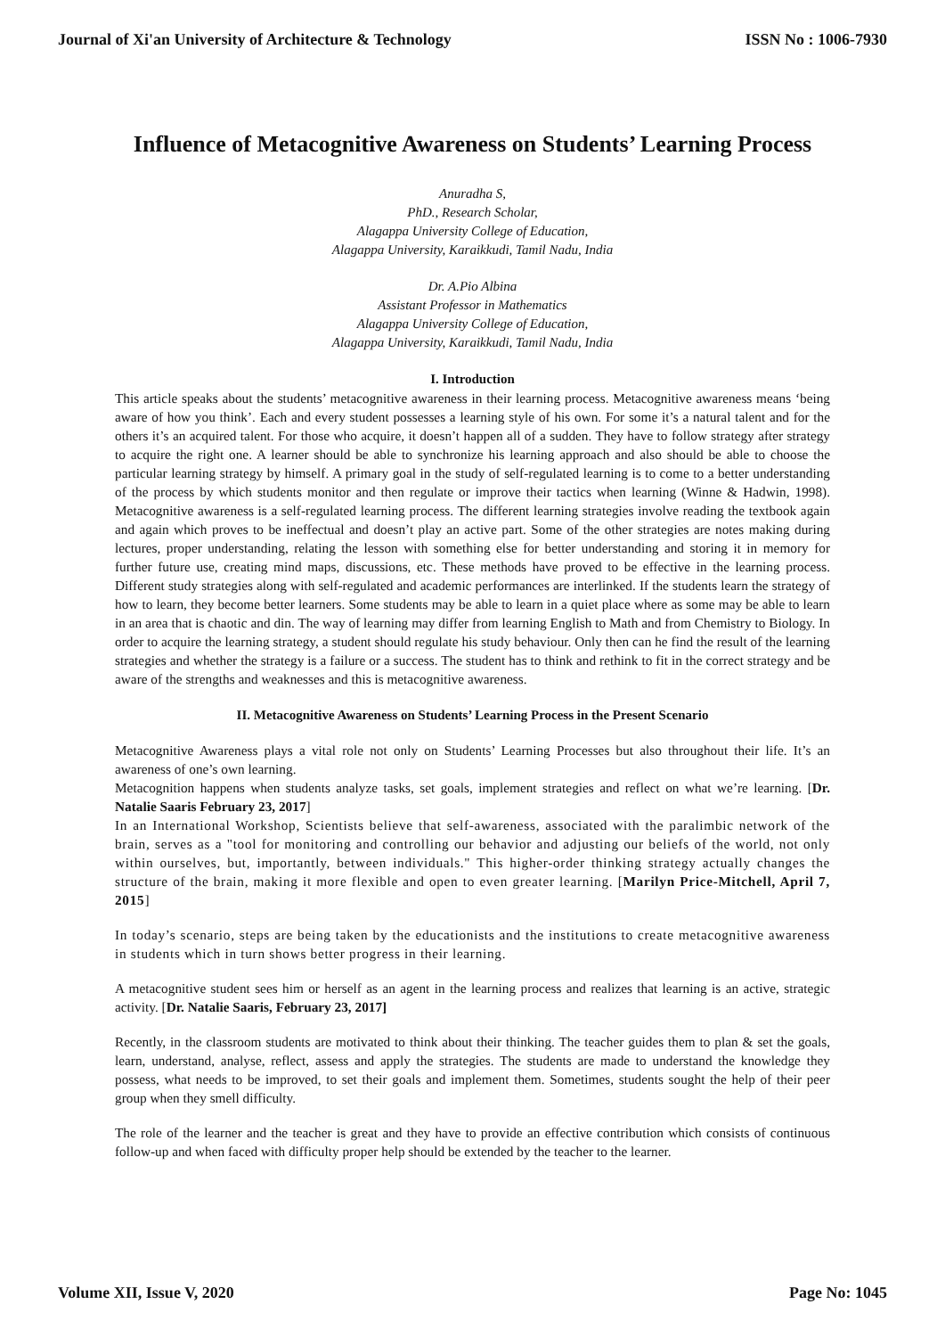Journal of Xi'an University of Architecture & Technology ISSN No : 1006-7930
Influence of Metacognitive Awareness on Students’ Learning Process
Anuradha S,
PhD., Research Scholar,
Alagappa University College of Education,
Alagappa University, Karaikkudi, Tamil Nadu, India
Dr. A.Pio Albina
Assistant Professor in Mathematics
Alagappa University College of Education,
Alagappa University, Karaikkudi, Tamil Nadu, India
I. Introduction
This article speaks about the students’ metacognitive awareness in their learning process. Metacognitive awareness means ‘being aware of how you think’. Each and every student possesses a learning style of his own. For some it’s a natural talent and for the others it’s an acquired talent. For those who acquire, it doesn’t happen all of a sudden. They have to follow strategy after strategy to acquire the right one. A learner should be able to synchronize his learning approach and also should be able to choose the particular learning strategy by himself. A primary goal in the study of self-regulated learning is to come to a better understanding of the process by which students monitor and then regulate or improve their tactics when learning (Winne & Hadwin, 1998). Metacognitive awareness is a self-regulated learning process. The different learning strategies involve reading the textbook again and again which proves to be ineffectual and doesn’t play an active part. Some of the other strategies are notes making during lectures, proper understanding, relating the lesson with something else for better understanding and storing it in memory for further future use, creating mind maps, discussions, etc. These methods have proved to be effective in the learning process. Different study strategies along with self-regulated and academic performances are interlinked. If the students learn the strategy of how to learn, they become better learners. Some students may be able to learn in a quiet place where as some may be able to learn in an area that is chaotic and din. The way of learning may differ from learning English to Math and from Chemistry to Biology. In order to acquire the learning strategy, a student should regulate his study behaviour. Only then can he find the result of the learning strategies and whether the strategy is a failure or a success. The student has to think and rethink to fit in the correct strategy and be aware of the strengths and weaknesses and this is metacognitive awareness.
II. Metacognitive Awareness on Students’ Learning Process in the Present Scenario
Metacognitive Awareness plays a vital role not only on Students’ Learning Processes but also throughout their life. It’s an awareness of one’s own learning.
Metacognition happens when students analyze tasks, set goals, implement strategies and reflect on what we’re learning. [Dr. Natalie Saaris February 23, 2017]
In an International Workshop, Scientists believe that self-awareness, associated with the paralimbic network of the brain, serves as a "tool for monitoring and controlling our behavior and adjusting our beliefs of the world, not only within ourselves, but, importantly, between individuals." This higher-order thinking strategy actually changes the structure of the brain, making it more flexible and open to even greater learning. [Marilyn Price-Mitchell, April 7, 2015]
In today’s scenario, steps are being taken by the educationists and the institutions to create metacognitive awareness in students which in turn shows better progress in their learning.
A metacognitive student sees him or herself as an agent in the learning process and realizes that learning is an active, strategic activity. [Dr. Natalie Saaris, February 23, 2017]
Recently, in the classroom students are motivated to think about their thinking. The teacher guides them to plan & set the goals, learn, understand, analyse, reflect, assess and apply the strategies. The students are made to understand the knowledge they possess, what needs to be improved, to set their goals and implement them. Sometimes, students sought the help of their peer group when they smell difficulty.
The role of the learner and the teacher is great and they have to provide an effective contribution which consists of continuous follow-up and when faced with difficulty proper help should be extended by the teacher to the learner.
Volume XII, Issue V, 2020 Page No: 1045